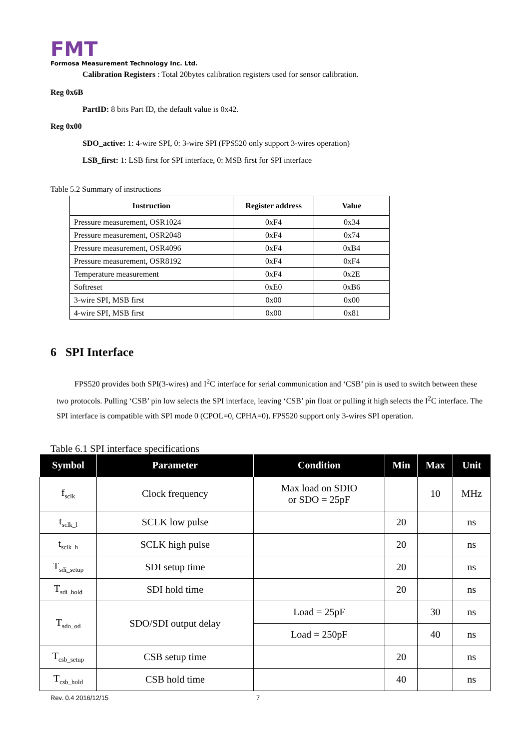FMT
Formosa Measurement Technology Inc. Ltd.
Calibration Registers : Total 20bytes calibration registers used for sensor calibration.
Reg 0x6B
PartID: 8 bits Part ID, the default value is 0x42.
Reg 0x00
SDO_active: 1: 4-wire SPI, 0: 3-wire SPI (FPS520 only support 3-wires operation)
LSB_first: 1: LSB first for SPI interface, 0: MSB first for SPI interface
Table 5.2 Summary of instructions
| Instruction | Register address | Value |
| --- | --- | --- |
| Pressure measurement, OSR1024 | 0xF4 | 0x34 |
| Pressure measurement, OSR2048 | 0xF4 | 0x74 |
| Pressure measurement, OSR4096 | 0xF4 | 0xB4 |
| Pressure measurement, OSR8192 | 0xF4 | 0xF4 |
| Temperature measurement | 0xF4 | 0x2E |
| Softreset | 0xE0 | 0xB6 |
| 3-wire SPI, MSB first | 0x00 | 0x00 |
| 4-wire SPI, MSB first | 0x00 | 0x81 |
6 SPI Interface
FPS520 provides both SPI(3-wires) and I<sup>2</sup>C interface for serial communication and ‘CSB’ pin is used to switch between these two protocols. Pulling ‘CSB’ pin low selects the SPI interface, leaving ‘CSB’ pin float or pulling it high selects the I<sup>2</sup>C interface. The SPI interface is compatible with SPI mode 0 (CPOL=0, CPHA=0). FPS520 support only 3-wires SPI operation.
Table 6.1 SPI interface specifications
| Symbol | Parameter | Condition | Min | Max | Unit |
| --- | --- | --- | --- | --- | --- |
| f<sub>sclk</sub> | Clock frequency | Max load on SDIO or SDO = 25pF | | 10 | MHz |
| t<sub>sclk_l</sub> | SCLK low pulse | | 20 | | ns |
| t<sub>sclk_h</sub> | SCLK high pulse | | 20 | | ns |
| T<sub>sdi_setup</sub> | SDI setup time | | 20 | | ns |
| T<sub>sdi_hold</sub> | SDI hold time | | 20 | | ns |
| T<sub>sdo_od</sub> | SDO/SDI output delay | Load = 25pF | | 30 | ns |
| | | Load = 250pF | | 40 | ns |
| T<sub>csb_setup</sub> | CSB setup time | | 20 | | ns |
| T<sub>csb_hold</sub> | CSB hold time | | 40 | | ns |
Rev. 0.4 2016/12/15 7